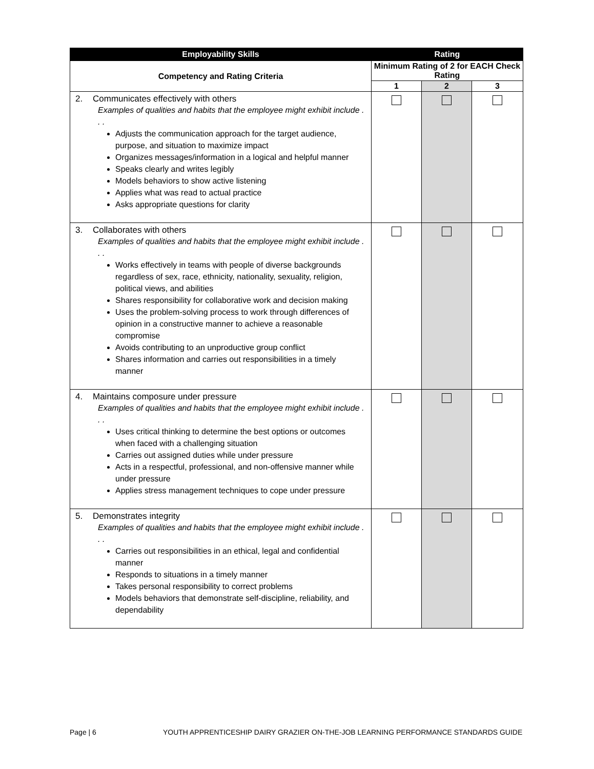| Employability Skills | Rating | | |
| --- | --- | --- | --- |
| Competency and Rating Criteria | Minimum Rating of 2 for EACH Check Rating | | |
| | 1 | 2 | 3 |
| 2. Communicates effectively with others Examples of qualities and habits that the employee might exhibit include . . . Adjusts the communication approach for the target audience, purpose, and situation to maximize impact Organizes messages/information in a logical and helpful manner Speaks clearly and writes legibly Models behaviors to show active listening Applies what was read to actual practice Asks appropriate questions for clarity | | | |
| 3. Collaborates with others Examples of qualities and habits that the employee might exhibit include . . . Works effectively in teams with people of diverse backgrounds regardless of sex, race, ethnicity, nationality, sexuality, religion, political views, and abilities Shares responsibility for collaborative work and decision making Uses the problem-solving process to work through differences of opinion in a constructive manner to achieve a reasonable compromise Avoids contributing to an unproductive group conflict Shares information and carries out responsibilities in a timely manner | | | |
| 4. Maintains composure under pressure Examples of qualities and habits that the employee might exhibit include . . . Uses critical thinking to determine the best options or outcomes when faced with a challenging situation Carries out assigned duties while under pressure Acts in a respectful, professional, and non-offensive manner while under pressure Applies stress management techniques to cope under pressure | | | |
| 5. Demonstrates integrity Examples of qualities and habits that the employee might exhibit include . . . Carries out responsibilities in an ethical, legal and confidential manner Responds to situations in a timely manner Takes personal responsibility to correct problems Models behaviors that demonstrate self-discipline, reliability, and dependability | | | |
Page | 6 YOUTH APPRENTICESHIP DAIRY GRAZIER ON-THE-JOB LEARNING PERFORMANCE STANDARDS GUIDE